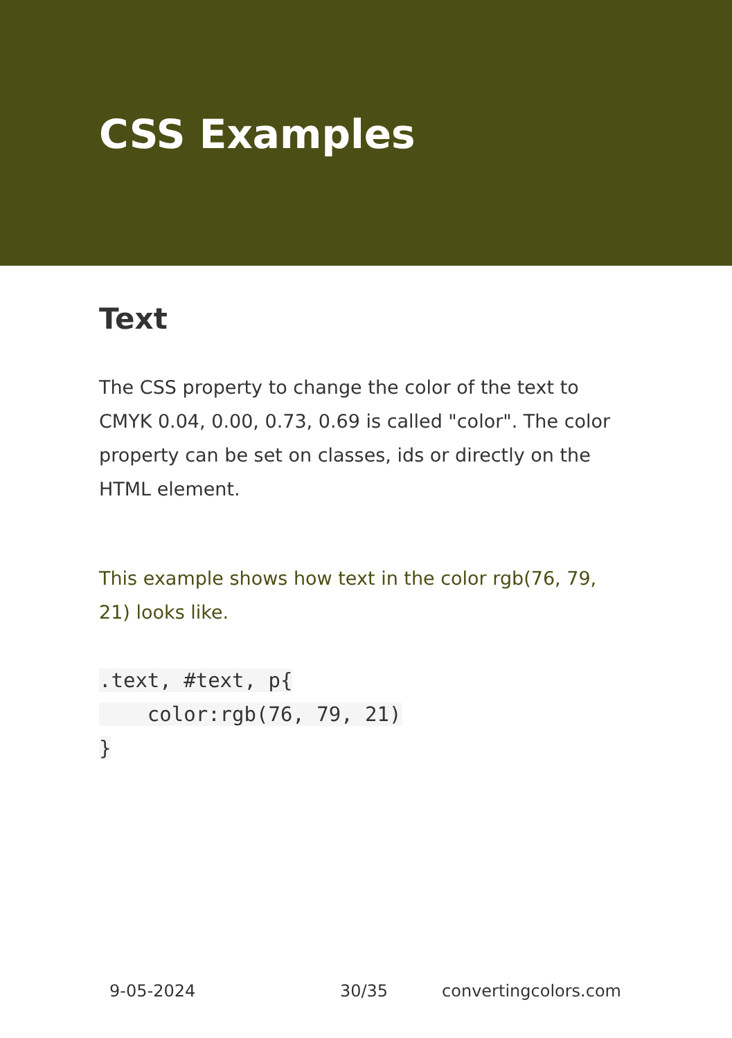CSS Examples
Text
The CSS property to change the color of the text to CMYK 0.04, 0.00, 0.73, 0.69 is called "color". The color property can be set on classes, ids or directly on the HTML element.
This example shows how text in the color rgb(76, 79, 21) looks like.
.text, #text, p{
    color:rgb(76, 79, 21)
}
9-05-2024 30/35 convertingcolors.com